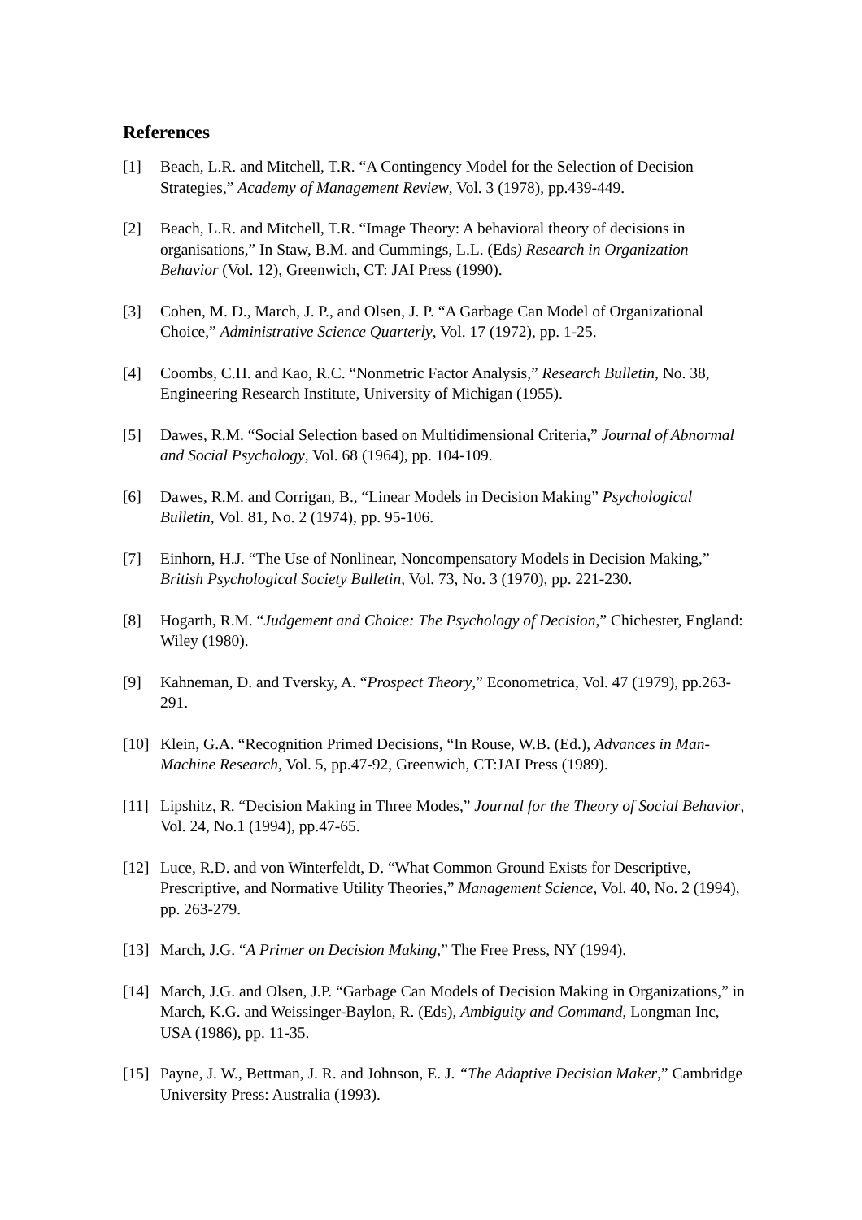References
[1] Beach, L.R. and Mitchell, T.R. “A Contingency Model for the Selection of Decision Strategies,” Academy of Management Review, Vol. 3 (1978), pp.439-449.
[2] Beach, L.R. and Mitchell, T.R. “Image Theory: A behavioral theory of decisions in organisations,” In Staw, B.M. and Cummings, L.L. (Eds) Research in Organization Behavior (Vol. 12), Greenwich, CT: JAI Press (1990).
[3] Cohen, M. D., March, J. P., and Olsen, J. P. “A Garbage Can Model of Organizational Choice,” Administrative Science Quarterly, Vol. 17 (1972), pp. 1-25.
[4] Coombs, C.H. and Kao, R.C. “Nonmetric Factor Analysis,” Research Bulletin, No. 38, Engineering Research Institute, University of Michigan (1955).
[5] Dawes, R.M. “Social Selection based on Multidimensional Criteria,” Journal of Abnormal and Social Psychology, Vol. 68 (1964), pp. 104-109.
[6] Dawes, R.M. and Corrigan, B., “Linear Models in Decision Making” Psychological Bulletin, Vol. 81, No. 2 (1974), pp. 95-106.
[7] Einhorn, H.J. “The Use of Nonlinear, Noncompensatory Models in Decision Making,” British Psychological Society Bulletin, Vol. 73, No. 3 (1970), pp. 221-230.
[8] Hogarth, R.M. “Judgement and Choice: The Psychology of Decision,” Chichester, England: Wiley (1980).
[9] Kahneman, D. and Tversky, A. “Prospect Theory,” Econometrica, Vol. 47 (1979), pp.263-291.
[10] Klein, G.A. “Recognition Primed Decisions, “In Rouse, W.B. (Ed.), Advances in Man-Machine Research, Vol. 5, pp.47-92, Greenwich, CT:JAI Press (1989).
[11] Lipshitz, R. “Decision Making in Three Modes,” Journal for the Theory of Social Behavior, Vol. 24, No.1 (1994), pp.47-65.
[12] Luce, R.D. and von Winterfeldt, D. “What Common Ground Exists for Descriptive, Prescriptive, and Normative Utility Theories,” Management Science, Vol. 40, No. 2 (1994), pp. 263-279.
[13] March, J.G. “A Primer on Decision Making,” The Free Press, NY (1994).
[14] March, J.G. and Olsen, J.P. “Garbage Can Models of Decision Making in Organizations,” in March, K.G. and Weissinger-Baylon, R. (Eds), Ambiguity and Command, Longman Inc, USA (1986), pp. 11-35.
[15] Payne, J. W., Bettman, J. R. and Johnson, E. J. “The Adaptive Decision Maker,” Cambridge University Press: Australia (1993).